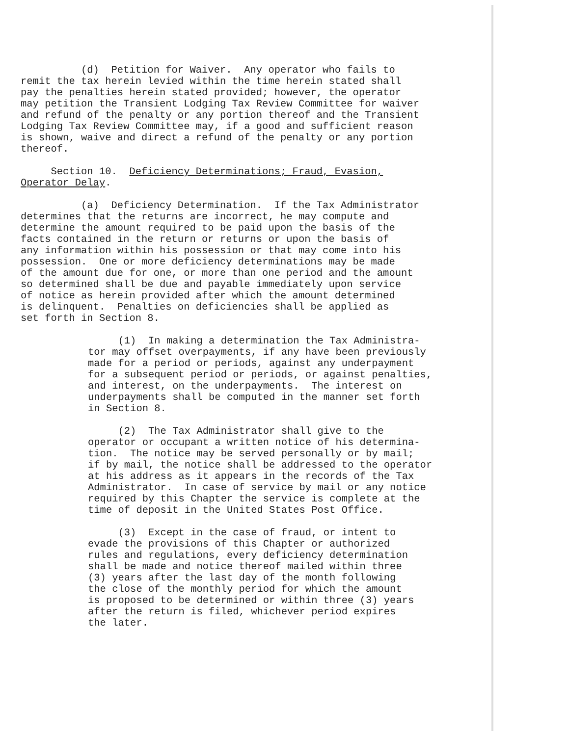(d) Petition for Waiver. Any operator who fails to remit the tax herein levied within the time herein stated shall pay the penalties herein stated provided; however, the operator may petition the Transient Lodging Tax Review Committee for waiver and refund of the penalty or any portion thereof and the Transient Lodging Tax Review Committee may, if a good and sufficient reason is shown, waive and direct a refund of the penalty or any portion thereof.
Section 10. Deficiency Determinations; Fraud, Evasion, Operator Delay.
(a) Deficiency Determination. If the Tax Administrator determines that the returns are incorrect, he may compute and determine the amount required to be paid upon the basis of the facts contained in the return or returns or upon the basis of any information within his possession or that may come into his possession. One or more deficiency determinations may be made of the amount due for one, or more than one period and the amount so determined shall be due and payable immediately upon service of notice as herein provided after which the amount determined is delinquent. Penalties on deficiencies shall be applied as set forth in Section 8.
(1) In making a determination the Tax Administra- tor may offset overpayments, if any have been previously made for a period or periods, against any underpayment for a subsequent period or periods, or against penalties, and interest, on the underpayments. The interest on underpayments shall be computed in the manner set forth in Section 8.
(2) The Tax Administrator shall give to the operator or occupant a written notice of his determina- tion. The notice may be served personally or by mail; if by mail, the notice shall be addressed to the operator at his address as it appears in the records of the Tax Administrator. In case of service by mail or any notice required by this Chapter the service is complete at the time of deposit in the United States Post Office.
(3) Except in the case of fraud, or intent to evade the provisions of this Chapter or authorized rules and regulations, every deficiency determination shall be made and notice thereof mailed within three (3) years after the last day of the month following the close of the monthly period for which the amount is proposed to be determined or within three (3) years after the return is filed, whichever period expires the later.